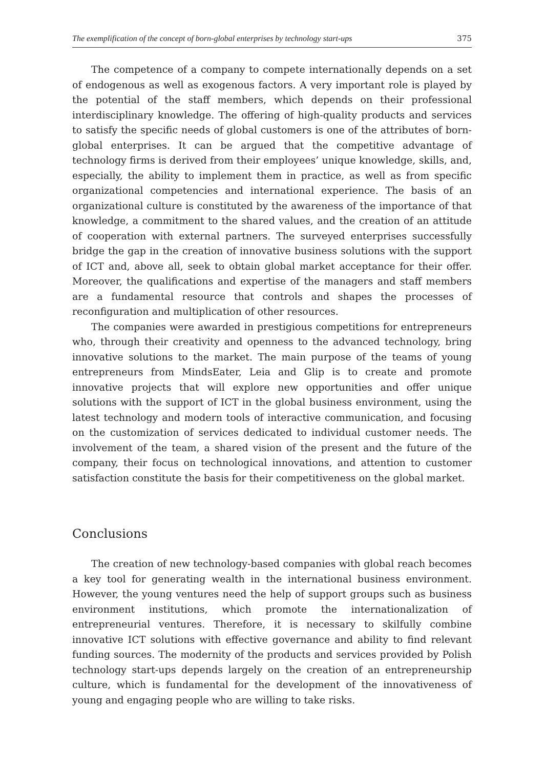The exemplification of the concept of born-global enterprises by technology start-ups 375
The competence of a company to compete internationally depends on a set of endogenous as well as exogenous factors. A very important role is played by the potential of the staff members, which depends on their professional interdisciplinary knowledge. The offering of high-quality products and services to satisfy the specific needs of global customers is one of the attributes of born-global enterprises. It can be argued that the competitive advantage of technology firms is derived from their employees’ unique knowledge, skills, and, especially, the ability to implement them in practice, as well as from specific organizational competencies and international experience. The basis of an organizational culture is constituted by the awareness of the importance of that knowledge, a commitment to the shared values, and the creation of an attitude of cooperation with external partners. The surveyed enterprises successfully bridge the gap in the creation of innovative business solutions with the support of ICT and, above all, seek to obtain global market acceptance for their offer. Moreover, the qualifications and expertise of the managers and staff members are a fundamental resource that controls and shapes the processes of reconfiguration and multiplication of other resources.
The companies were awarded in prestigious competitions for entrepreneurs who, through their creativity and openness to the advanced technology, bring innovative solutions to the market. The main purpose of the teams of young entrepreneurs from MindsEater, Leia and Glip is to create and promote innovative projects that will explore new opportunities and offer unique solutions with the support of ICT in the global business environment, using the latest technology and modern tools of interactive communication, and focusing on the customization of services dedicated to individual customer needs. The involvement of the team, a shared vision of the present and the future of the company, their focus on technological innovations, and attention to customer satisfaction constitute the basis for their competitiveness on the global market.
Conclusions
The creation of new technology-based companies with global reach becomes a key tool for generating wealth in the international business environment. However, the young ventures need the help of support groups such as business environment institutions, which promote the internationalization of entrepreneurial ventures. Therefore, it is necessary to skilfully combine innovative ICT solutions with effective governance and ability to find relevant funding sources. The modernity of the products and services provided by Polish technology start-ups depends largely on the creation of an entrepreneurship culture, which is fundamental for the development of the innovativeness of young and engaging people who are willing to take risks.